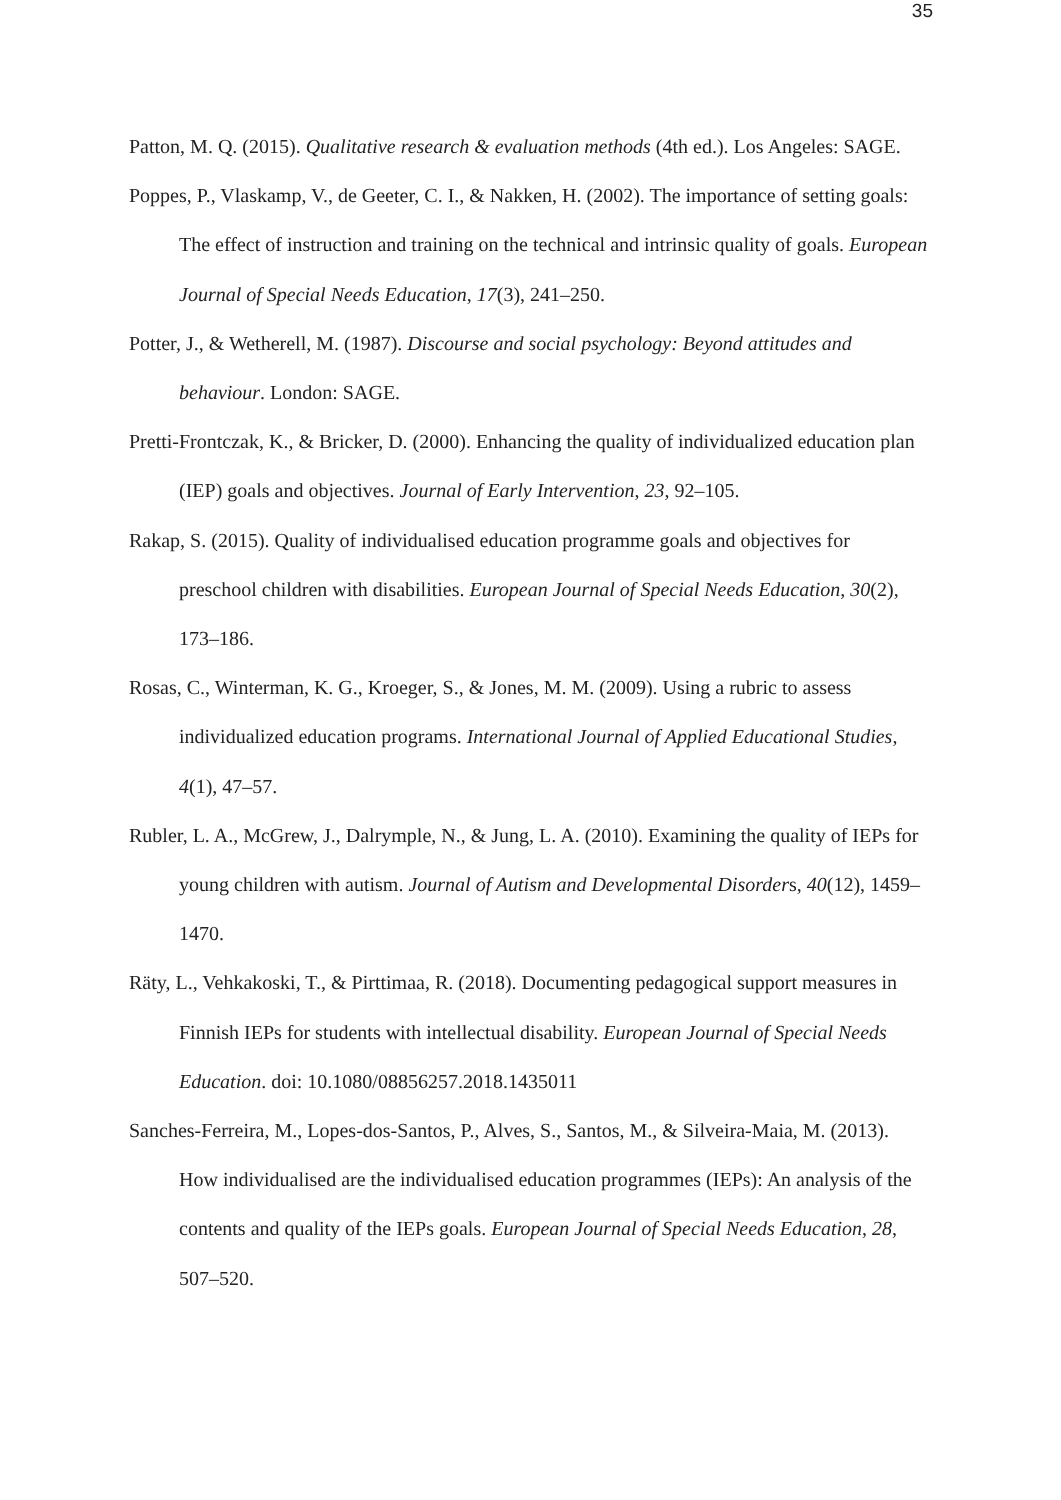35
Patton, M. Q. (2015). Qualitative research & evaluation methods (4th ed.). Los Angeles: SAGE.
Poppes, P., Vlaskamp, V., de Geeter, C. I., & Nakken, H. (2002). The importance of setting goals: The effect of instruction and training on the technical and intrinsic quality of goals. European Journal of Special Needs Education, 17(3), 241–250.
Potter, J., & Wetherell, M. (1987). Discourse and social psychology: Beyond attitudes and behaviour. London: SAGE.
Pretti-Frontczak, K., & Bricker, D. (2000). Enhancing the quality of individualized education plan (IEP) goals and objectives. Journal of Early Intervention, 23, 92–105.
Rakap, S. (2015). Quality of individualised education programme goals and objectives for preschool children with disabilities. European Journal of Special Needs Education, 30(2), 173–186.
Rosas, C., Winterman, K. G., Kroeger, S., & Jones, M. M. (2009). Using a rubric to assess individualized education programs. International Journal of Applied Educational Studies, 4(1), 47–57.
Rubler, L. A., McGrew, J., Dalrymple, N., & Jung, L. A. (2010). Examining the quality of IEPs for young children with autism. Journal of Autism and Developmental Disorders, 40(12), 1459–1470.
Räty, L., Vehkakoski, T., & Pirttimaa, R. (2018). Documenting pedagogical support measures in Finnish IEPs for students with intellectual disability. European Journal of Special Needs Education. doi: 10.1080/08856257.2018.1435011
Sanches-Ferreira, M., Lopes-dos-Santos, P., Alves, S., Santos, M., & Silveira-Maia, M. (2013). How individualised are the individualised education programmes (IEPs): An analysis of the contents and quality of the IEPs goals. European Journal of Special Needs Education, 28, 507–520.